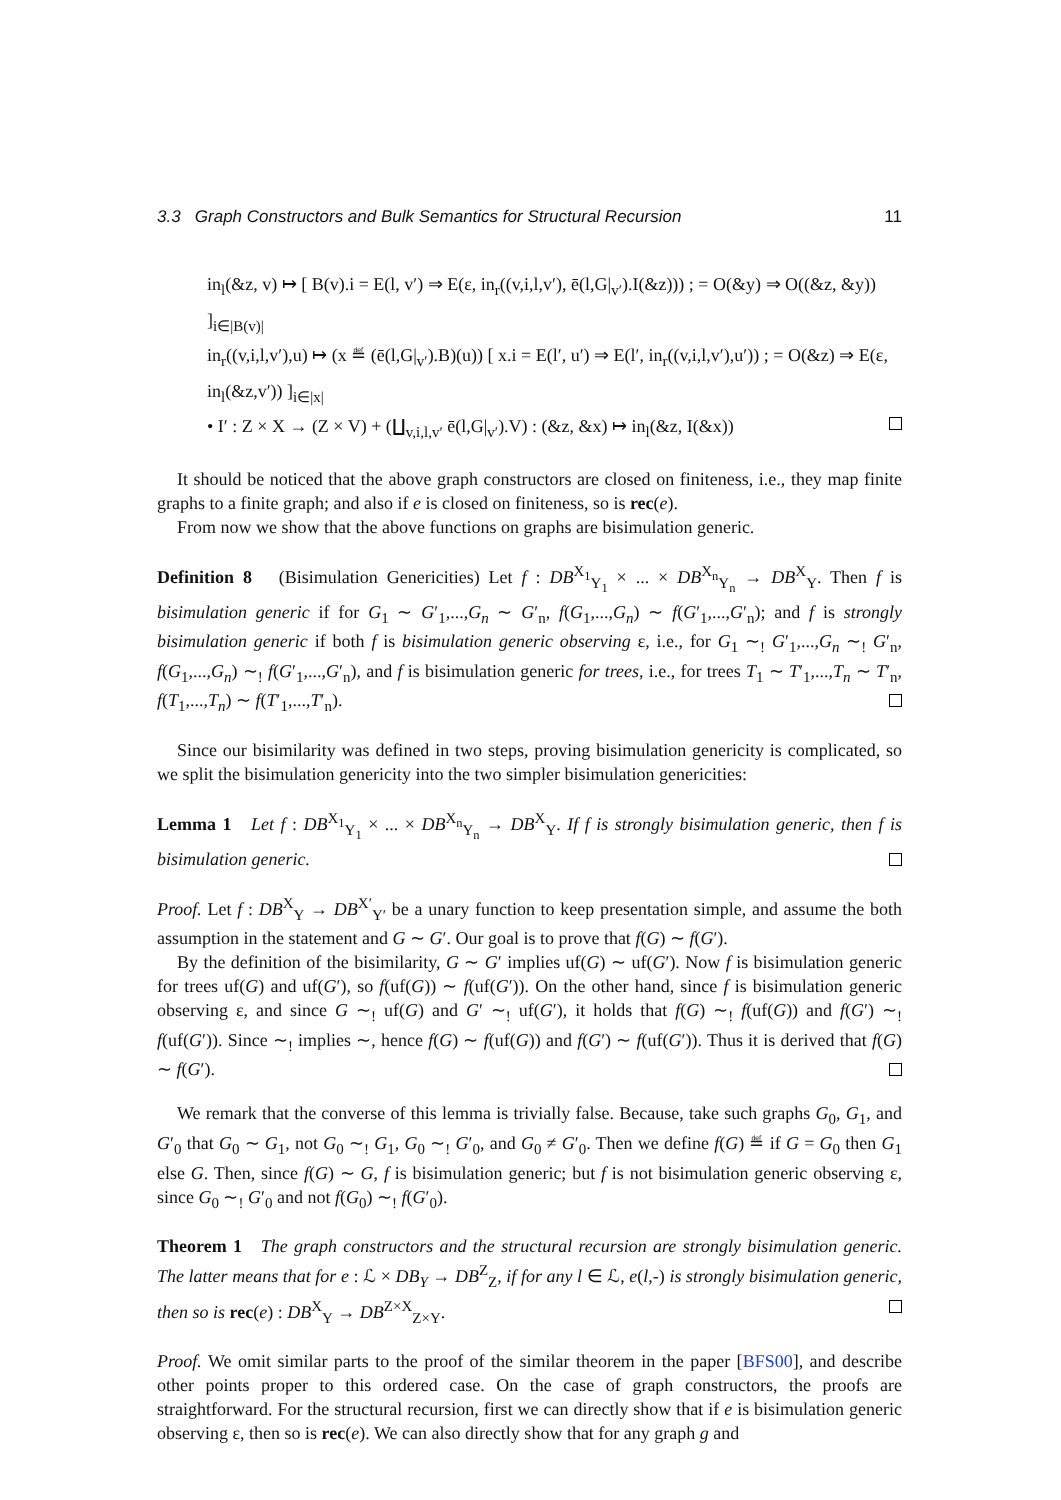3.3 Graph Constructors and Bulk Semantics for Structural Recursion 11
in<sub>l</sub>(&z, v) ↦ [ B(v).i = E(l, v′) ⇒ E(ε, in<sub>r</sub>((v,i,l,v′), ē(l,G|<sub>v′</sub>).I(&z))) ; = O(&y) ⇒ O((&z, &y)) ]<sub>i∈|B(v)|</sub>
in<sub>r</sub>((v,i,l,v′),u) ↦ (x ≝ (ē(l,G|<sub>v′</sub>).B)(u)) [ x.i = E(l′, u′) ⇒ E(l′, in<sub>r</sub>((v,i,l,v′),u′)) ; = O(&z) ⇒ E(ε, in<sub>l</sub>(&z,v′)) ]<sub>i∈|x|</sub>
• I′ : Z × X → (Z × V) + (∐<sub>v,i,l,v′</sub> ē(l,G|<sub>v′</sub>).V) : (&z, &x) ↦ in<sub>l</sub>(&z, I(&x))
It should be noticed that the above graph constructors are closed on finiteness, i.e., they map finite graphs to a finite graph; and also if e is closed on finiteness, so is rec(e).
From now we show that the above functions on graphs are bisimulation generic.
Definition 8 (Bisimulation Genericities) Let f : DB<sup>X<sub>1</sub></sup><sub>Y<sub>1</sub></sub> × ... × DB<sup>X<sub>n</sub></sup><sub>Y<sub>n</sub></sub> → DB<sup>X</sup><sub>Y</sub>. Then f is bisimulation generic if for G<sub>1</sub> ∼ G′<sub>1</sub>,...,G<sub>n</sub> ∼ G′<sub>n</sub>, f(G<sub>1</sub>,...,G<sub>n</sub>) ∼ f(G′<sub>1</sub>,...,G′<sub>n</sub>); and f is strongly bisimulation generic if both f is bisimulation generic observing ε, i.e., for G<sub>1</sub> ∼<sub>!</sub> G′<sub>1</sub>,...,G<sub>n</sub> ∼<sub>!</sub> G′<sub>n</sub>, f(G<sub>1</sub>,...,G<sub>n</sub>) ∼<sub>!</sub> f(G′<sub>1</sub>,...,G′<sub>n</sub>), and f is bisimulation generic for trees, i.e., for trees T<sub>1</sub> ∼ T′<sub>1</sub>,...,T<sub>n</sub> ∼ T′<sub>n</sub>, f(T<sub>1</sub>,...,T<sub>n</sub>) ∼ f(T′<sub>1</sub>,...,T′<sub>n</sub>).
Since our bisimilarity was defined in two steps, proving bisimulation genericity is complicated, so we split the bisimulation genericity into the two simpler bisimulation genericities:
Lemma 1 Let f : DB<sup>X<sub>1</sub></sup><sub>Y<sub>1</sub></sub> × ... × DB<sup>X<sub>n</sub></sup><sub>Y<sub>n</sub></sub> → DB<sup>X</sup><sub>Y</sub>. If f is strongly bisimulation generic, then f is bisimulation generic.
Proof. Let f : DB<sup>X</sup><sub>Y</sub> → DB<sup>X′</sup><sub>Y′</sub> be a unary function to keep presentation simple, and assume the both assumption in the statement and G ∼ G′. Our goal is to prove that f(G) ∼ f(G′).
By the definition of the bisimilarity, G ∼ G′ implies uf(G) ∼ uf(G′). Now f is bisimulation generic for trees uf(G) and uf(G′), so f(uf(G)) ∼ f(uf(G′)). On the other hand, since f is bisimulation generic observing ε, and since G ∼<sub>!</sub> uf(G) and G′ ∼<sub>!</sub> uf(G′), it holds that f(G) ∼<sub>!</sub> f(uf(G)) and f(G′) ∼<sub>!</sub> f(uf(G′)). Since ∼<sub>!</sub> implies ∼, hence f(G) ∼ f(uf(G)) and f(G′) ∼ f(uf(G′)). Thus it is derived that f(G) ∼ f(G′).
We remark that the converse of this lemma is trivially false. Because, take such graphs G<sub>0</sub>, G<sub>1</sub>, and G′<sub>0</sub> that G<sub>0</sub> ∼ G<sub>1</sub>, not G<sub>0</sub> ∼<sub>!</sub> G<sub>1</sub>, G<sub>0</sub> ∼<sub>!</sub> G′<sub>0</sub>, and G<sub>0</sub> ≠ G′<sub>0</sub>. Then we define f(G) ≝ if G = G<sub>0</sub> then G<sub>1</sub> else G. Then, since f(G) ∼ G, f is bisimulation generic; but f is not bisimulation generic observing ε, since G<sub>0</sub> ∼<sub>!</sub> G′<sub>0</sub> and not f(G<sub>0</sub>) ∼<sub>!</sub> f(G′<sub>0</sub>).
Theorem 1 The graph constructors and the structural recursion are strongly bisimulation generic. The latter means that for e : ℒ × DB<sub>Y</sub> → DB<sup>Z</sup><sub>Z</sub>, if for any l ∈ ℒ, e(l,-) is strongly bisimulation generic, then so is rec(e) : DB<sup>X</sup><sub>Y</sub> → DB<sup>Z×X</sup><sub>Z×Y</sub>.
Proof. We omit similar parts to the proof of the similar theorem in the paper [BFS00], and describe other points proper to this ordered case. On the case of graph constructors, the proofs are straightforward. For the structural recursion, first we can directly show that if e is bisimulation generic observing ε, then so is rec(e). We can also directly show that for any graph g and